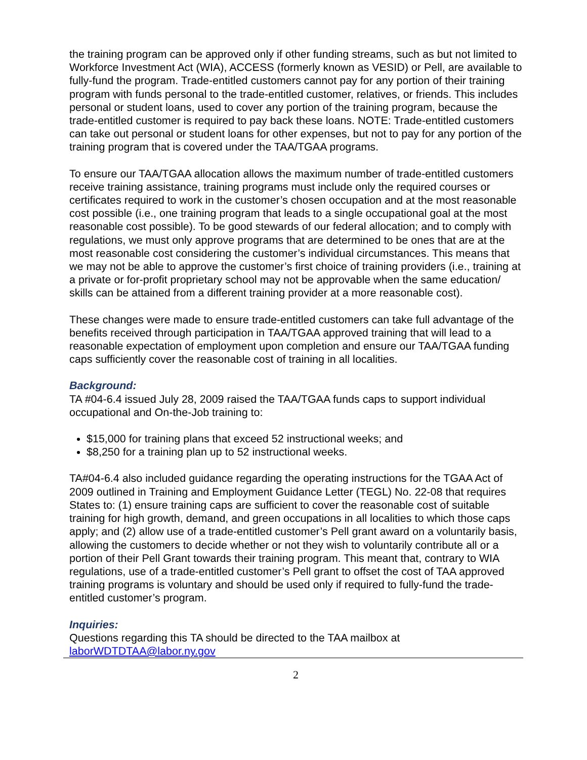the training program can be approved only if other funding streams, such as but not limited to Workforce Investment Act (WIA), ACCESS (formerly known as VESID) or Pell, are available to fully-fund the program. Trade-entitled customers cannot pay for any portion of their training program with funds personal to the trade-entitled customer, relatives, or friends. This includes personal or student loans, used to cover any portion of the training program, because the trade-entitled customer is required to pay back these loans. NOTE: Trade-entitled customers can take out personal or student loans for other expenses, but not to pay for any portion of the training program that is covered under the TAA/TGAA programs.
To ensure our TAA/TGAA allocation allows the maximum number of trade-entitled customers receive training assistance, training programs must include only the required courses or certificates required to work in the customer’s chosen occupation and at the most reasonable cost possible (i.e., one training program that leads to a single occupational goal at the most reasonable cost possible). To be good stewards of our federal allocation; and to comply with regulations, we must only approve programs that are determined to be ones that are at the most reasonable cost considering the customer’s individual circumstances. This means that we may not be able to approve the customer’s first choice of training providers (i.e., training at a private or for-profit proprietary school may not be approvable when the same education/ skills can be attained from a different training provider at a more reasonable cost).
These changes were made to ensure trade-entitled customers can take full advantage of the benefits received through participation in TAA/TGAA approved training that will lead to a reasonable expectation of employment upon completion and ensure our TAA/TGAA funding caps sufficiently cover the reasonable cost of training in all localities.
Background:
TA #04-6.4 issued July 28, 2009 raised the TAA/TGAA funds caps to support individual occupational and On-the-Job training to:
$15,000 for training plans that exceed 52 instructional weeks; and
$8,250 for a training plan up to 52 instructional weeks.
TA#04-6.4 also included guidance regarding the operating instructions for the TGAA Act of 2009 outlined in Training and Employment Guidance Letter (TEGL) No. 22-08 that requires States to: (1) ensure training caps are sufficient to cover the reasonable cost of suitable training for high growth, demand, and green occupations in all localities to which those caps apply; and (2) allow use of a trade-entitled customer’s Pell grant award on a voluntarily basis, allowing the customers to decide whether or not they wish to voluntarily contribute all or a portion of their Pell Grant towards their training program. This meant that, contrary to WIA regulations, use of a trade-entitled customer’s Pell grant to offset the cost of TAA approved training programs is voluntary and should be used only if required to fully-fund the trade-entitled customer’s program.
Inquiries:
Questions regarding this TA should be directed to the TAA mailbox at laborWDTDTAA@labor.ny.gov
2